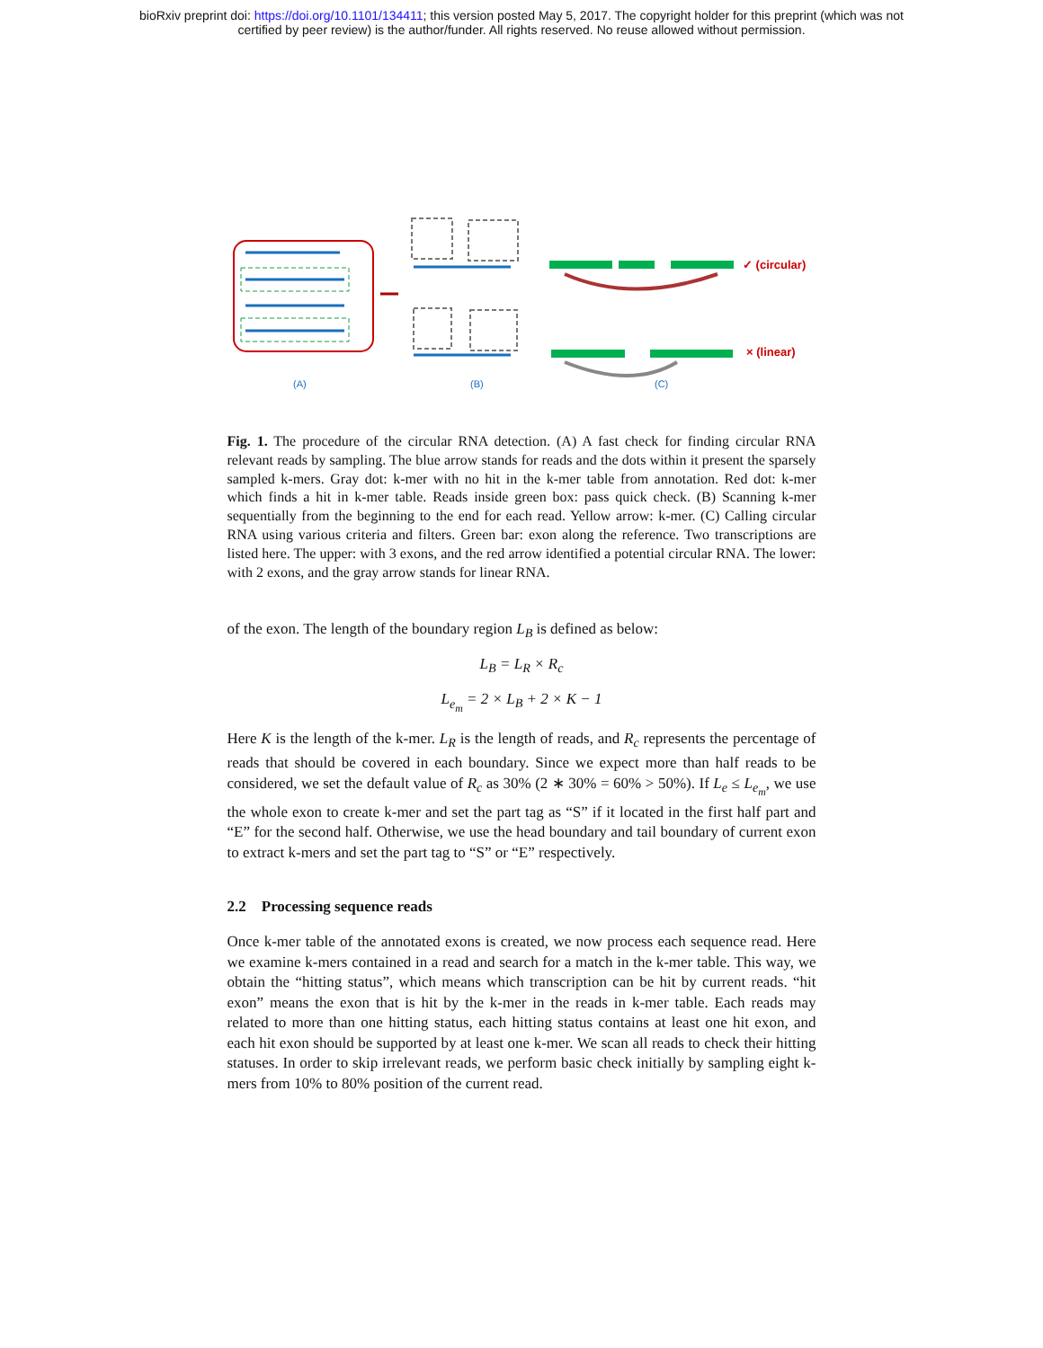bioRxiv preprint doi: https://doi.org/10.1101/134411; this version posted May 5, 2017. The copyright holder for this preprint (which was not
certified by peer review) is the author/funder. All rights reserved. No reuse allowed without permission.
✓ (circular)
× (linear)
(A)
(B)
(C)
Fig. 1. The procedure of the circular RNA detection. (A) A fast check for finding circular RNA relevant reads by sampling. The blue arrow stands for reads and the dots within it present the sparsely sampled k-mers. Gray dot: k-mer with no hit in the k-mer table from annotation. Red dot: k-mer which finds a hit in k-mer table. Reads inside green box: pass quick check. (B) Scanning k-mer sequentially from the beginning to the end for each read. Yellow arrow: k-mer. (C) Calling circular RNA using various criteria and filters. Green bar: exon along the reference. Two transcriptions are listed here. The upper: with 3 exons, and the red arrow identified a potential circular RNA. The lower: with 2 exons, and the gray arrow stands for linear RNA.
of the exon. The length of the boundary region L<sub>B</sub> is defined as below:
L<sub>B</sub> = L<sub>R</sub> × R<sub>c</sub>
L<sub>e<sub>m</sub></sub> = 2 × L<sub>B</sub> + 2 × K − 1
Here K is the length of the k-mer. L<sub>R</sub> is the length of reads, and R<sub>c</sub> represents the percentage of reads that should be covered in each boundary. Since we expect more than half reads to be considered, we set the default value of R<sub>c</sub> as 30% (2 ∗ 30% = 60% > 50%). If L<sub>e</sub> ≤ L<sub>e<sub>m</sub></sub>, we use the whole exon to create k-mer and set the part tag as “S” if it located in the first half part and “E” for the second half. Otherwise, we use the head boundary and tail boundary of current exon to extract k-mers and set the part tag to “S” or “E” respectively.
2.2 Processing sequence reads
Once k-mer table of the annotated exons is created, we now process each sequence read. Here we examine k-mers contained in a read and search for a match in the k-mer table. This way, we obtain the “hitting status”, which means which transcription can be hit by current reads. “hit exon” means the exon that is hit by the k-mer in the reads in k-mer table. Each reads may related to more than one hitting status, each hitting status contains at least one hit exon, and each hit exon should be supported by at least one k-mer. We scan all reads to check their hitting statuses. In order to skip irrelevant reads, we perform basic check initially by sampling eight k-mers from 10% to 80% position of the current read.